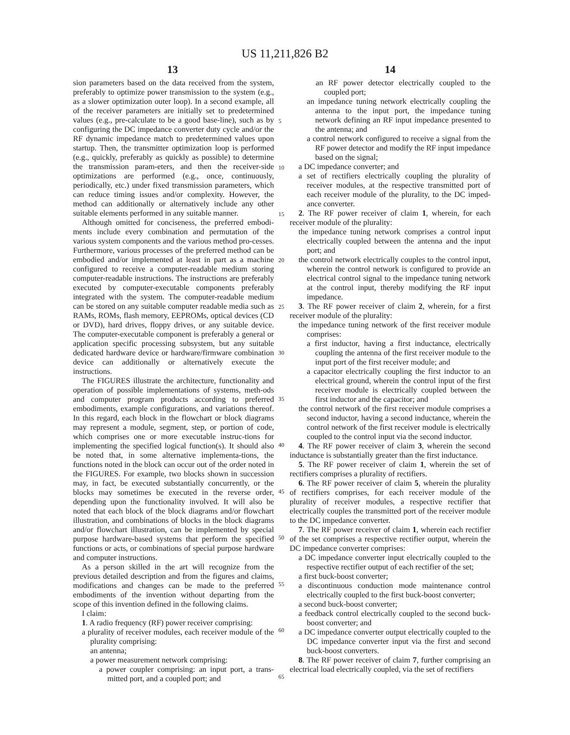US 11,211,826 B2
13 14
sion parameters based on the data received from the system, preferably to optimize power transmission to the system (e.g., as a slower optimization outer loop). In a second example, all of the receiver parameters are initially set to predetermined values (e.g., pre-calculate to be a good base-line), such as by configuring the DC impedance converter duty cycle and/or the RF dynamic impedance match to predetermined values upon startup. Then, the transmitter optimization loop is performed (e.g., quickly, preferably as quickly as possible) to determine the transmission param-eters, and then the receiver-side optimizations are performed (e.g., once, continuously, periodically, etc.) under fixed transmission parameters, which can reduce timing issues and/or complexity. However, the method can additionally or alternatively include any other suitable elements performed in any suitable manner.
Although omitted for conciseness, the preferred embodi-ments include every combination and permutation of the various system components and the various method pro-cesses. Furthermore, various processes of the preferred method can be embodied and/or implemented at least in part as a machine configured to receive a computer-readable medium storing computer-readable instructions. The instructions are preferably executed by computer-executable components preferably integrated with the system. The computer-readable medium can be stored on any suitable computer readable media such as RAMs, ROMs, flash memory, EEPROMs, optical devices (CD or DVD), hard drives, floppy drives, or any suitable device. The computer-executable component is preferably a general or application specific processing subsystem, but any suitable dedicated hardware device or hardware/firmware combination device can additionally or alternatively execute the instructions.
The FIGURES illustrate the architecture, functionality and operation of possible implementations of systems, meth-ods and computer program products according to preferred embodiments, example configurations, and variations thereof. In this regard, each block in the flowchart or block diagrams may represent a module, segment, step, or portion of code, which comprises one or more executable instruc-tions for implementing the specified logical function(s). It should also be noted that, in some alternative implementa-tions, the functions noted in the block can occur out of the order noted in the FIGURES. For example, two blocks shown in succession may, in fact, be executed substantially concurrently, or the blocks may sometimes be executed in the reverse order, depending upon the functionality involved. It will also be noted that each block of the block diagrams and/or flowchart illustration, and combinations of blocks in the block diagrams and/or flowchart illustration, can be implemented by special purpose hardware-based systems that perform the specified functions or acts, or combinations of special purpose hardware and computer instructions.
As a person skilled in the art will recognize from the previous detailed description and from the figures and claims, modifications and changes can be made to the preferred embodiments of the invention without departing from the scope of this invention defined in the following claims.
I claim:
1. A radio frequency (RF) power receiver comprising:
a plurality of receiver modules, each receiver module of the plurality comprising:
an antenna;
a power measurement network comprising:
a power coupler comprising: an input port, a trans-mitted port, and a coupled port; and
5
10
15
20
25
30
35
40
45
50
55
60
65
an RF power detector electrically coupled to the coupled port;
an impedance tuning network electrically coupling the antenna to the input port, the impedance tuning network defining an RF input impedance presented to the antenna; and
a control network configured to receive a signal from the RF power detector and modify the RF input impedance based on the signal;
a DC impedance converter; and
a set of rectifiers electrically coupling the plurality of receiver modules, at the respective transmitted port of each receiver module of the plurality, to the DC imped-ance converter.
2. The RF power receiver of claim 1, wherein, for each receiver module of the plurality:
the impedance tuning network comprises a control input electrically coupled between the antenna and the input port; and
the control network electrically couples to the control input, wherein the control network is configured to provide an electrical control signal to the impedance tuning network at the control input, thereby modifying the RF input impedance.
3. The RF power receiver of claim 2, wherein, for a first receiver module of the plurality:
the impedance tuning network of the first receiver module comprises:
a first inductor, having a first inductance, electrically coupling the antenna of the first receiver module to the input port of the first receiver module; and
a capacitor electrically coupling the first inductor to an electrical ground, wherein the control input of the first receiver module is electrically coupled between the first inductor and the capacitor; and
the control network of the first receiver module comprises a second inductor, having a second inductance, wherein the control network of the first receiver module is electrically coupled to the control input via the second inductor.
4. The RF power receiver of claim 3, wherein the second inductance is substantially greater than the first inductance.
5. The RF power receiver of claim 1, wherein the set of rectifiers comprises a plurality of rectifiers.
6. The RF power receiver of claim 5, wherein the plurality of rectifiers comprises, for each receiver module of the plurality of receiver modules, a respective rectifier that electrically couples the transmitted port of the receiver module to the DC impedance converter.
7. The RF power receiver of claim 1, wherein each rectifier of the set comprises a respective rectifier output, wherein the DC impedance converter comprises:
a DC impedance converter input electrically coupled to the respective rectifier output of each rectifier of the set;
a first buck-boost converter;
a discontinuous conduction mode maintenance control electrically coupled to the first buck-boost converter;
a second buck-boost converter;
a feedback control electrically coupled to the second buck-boost converter; and
a DC impedance converter output electrically coupled to the DC impedance converter input via the first and second buck-boost converters.
8. The RF power receiver of claim 7, further comprising an electrical load electrically coupled, via the set of rectifiers